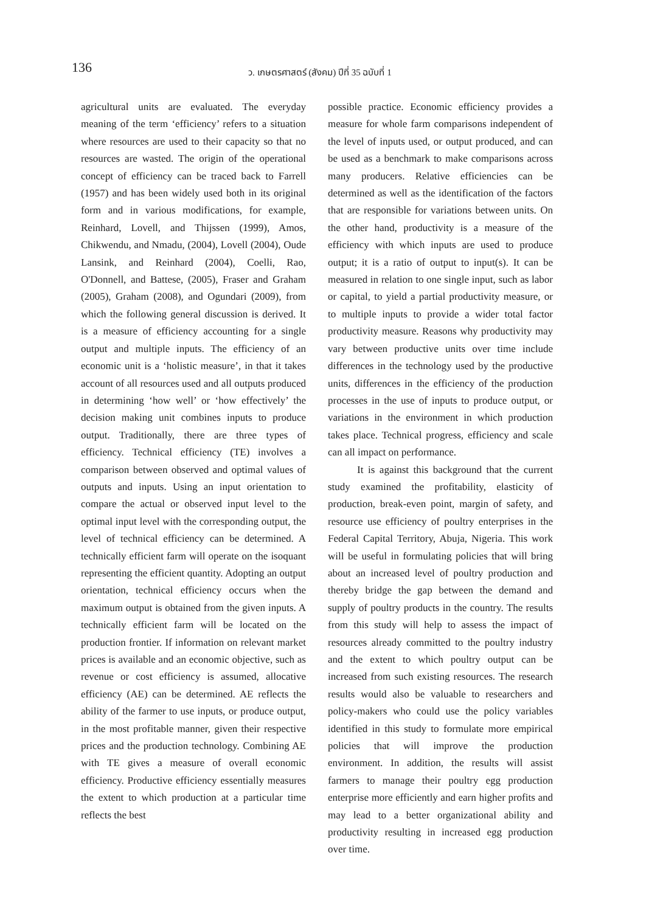136
ว. เกษตรศาสตร์ (สังคม) ปีที่ 35 ฉบับที่ 1
agricultural units are evaluated. The everyday meaning of the term ‘efficiency’ refers to a situation where resources are used to their capacity so that no resources are wasted. The origin of the operational concept of efficiency can be traced back to Farrell (1957) and has been widely used both in its original form and in various modifications, for example, Reinhard, Lovell, and Thijssen (1999), Amos, Chikwendu, and Nmadu, (2004), Lovell (2004), Oude Lansink, and Reinhard (2004), Coelli, Rao, O'Donnell, and Battese, (2005), Fraser and Graham (2005), Graham (2008), and Ogundari (2009), from which the following general discussion is derived. It is a measure of efficiency accounting for a single output and multiple inputs. The efficiency of an economic unit is a ‘holistic measure’, in that it takes account of all resources used and all outputs produced in determining ‘how well’ or ‘how effectively’ the decision making unit combines inputs to produce output. Traditionally, there are three types of efficiency. Technical efficiency (TE) involves a comparison between observed and optimal values of outputs and inputs. Using an input orientation to compare the actual or observed input level to the optimal input level with the corresponding output, the level of technical efficiency can be determined. A technically efficient farm will operate on the isoquant representing the efficient quantity. Adopting an output orientation, technical efficiency occurs when the maximum output is obtained from the given inputs. A technically efficient farm will be located on the production frontier. If information on relevant market prices is available and an economic objective, such as revenue or cost efficiency is assumed, allocative efficiency (AE) can be determined. AE reflects the ability of the farmer to use inputs, or produce output, in the most profitable manner, given their respective prices and the production technology. Combining AE with TE gives a measure of overall economic efficiency. Productive efficiency essentially measures the extent to which production at a particular time reflects the best
possible practice. Economic efficiency provides a measure for whole farm comparisons independent of the level of inputs used, or output produced, and can be used as a benchmark to make comparisons across many producers. Relative efficiencies can be determined as well as the identification of the factors that are responsible for variations between units. On the other hand, productivity is a measure of the efficiency with which inputs are used to produce output; it is a ratio of output to input(s). It can be measured in relation to one single input, such as labor or capital, to yield a partial productivity measure, or to multiple inputs to provide a wider total factor productivity measure. Reasons why productivity may vary between productive units over time include differences in the technology used by the productive units, differences in the efficiency of the production processes in the use of inputs to produce output, or variations in the environment in which production takes place. Technical progress, efficiency and scale can all impact on performance.
It is against this background that the current study examined the profitability, elasticity of production, break-even point, margin of safety, and resource use efficiency of poultry enterprises in the Federal Capital Territory, Abuja, Nigeria. This work will be useful in formulating policies that will bring about an increased level of poultry production and thereby bridge the gap between the demand and supply of poultry products in the country. The results from this study will help to assess the impact of resources already committed to the poultry industry and the extent to which poultry output can be increased from such existing resources. The research results would also be valuable to researchers and policy-makers who could use the policy variables identified in this study to formulate more empirical policies that will improve the production environment. In addition, the results will assist farmers to manage their poultry egg production enterprise more efficiently and earn higher profits and may lead to a better organizational ability and productivity resulting in increased egg production over time.